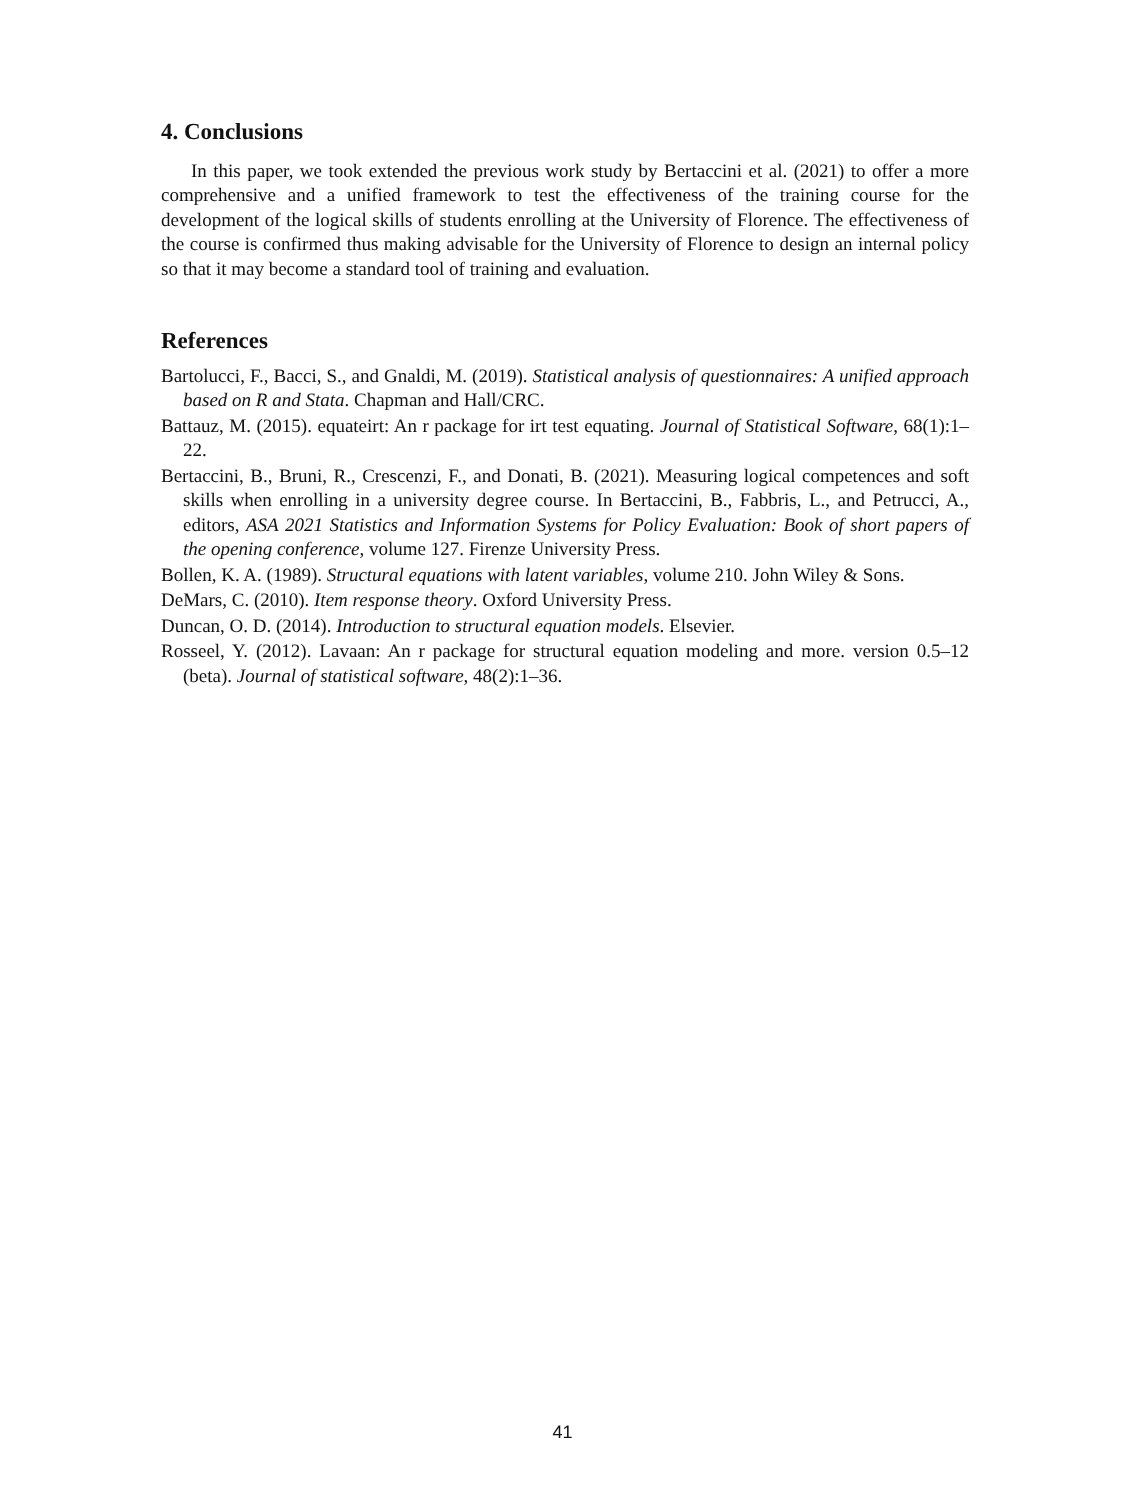4. Conclusions
In this paper, we took extended the previous work study by Bertaccini et al. (2021) to offer a more comprehensive and a unified framework to test the effectiveness of the training course for the development of the logical skills of students enrolling at the University of Florence. The effectiveness of the course is confirmed thus making advisable for the University of Florence to design an internal policy so that it may become a standard tool of training and evaluation.
References
Bartolucci, F., Bacci, S., and Gnaldi, M. (2019). Statistical analysis of questionnaires: A unified approach based on R and Stata. Chapman and Hall/CRC.
Battauz, M. (2015). equateirt: An r package for irt test equating. Journal of Statistical Software, 68(1):1–22.
Bertaccini, B., Bruni, R., Crescenzi, F., and Donati, B. (2021). Measuring logical competences and soft skills when enrolling in a university degree course. In Bertaccini, B., Fabbris, L., and Petrucci, A., editors, ASA 2021 Statistics and Information Systems for Policy Evaluation: Book of short papers of the opening conference, volume 127. Firenze University Press.
Bollen, K. A. (1989). Structural equations with latent variables, volume 210. John Wiley & Sons.
DeMars, C. (2010). Item response theory. Oxford University Press.
Duncan, O. D. (2014). Introduction to structural equation models. Elsevier.
Rosseel, Y. (2012). Lavaan: An r package for structural equation modeling and more. version 0.5–12 (beta). Journal of statistical software, 48(2):1–36.
41